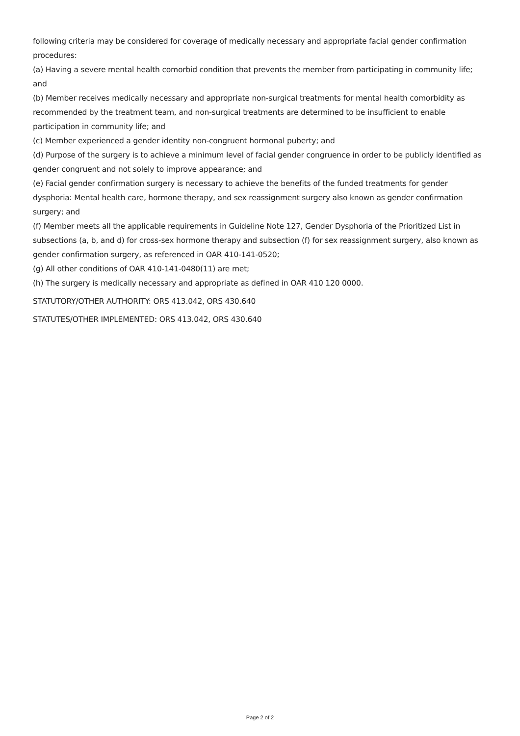following criteria may be considered for coverage of medically necessary and appropriate facial gender confirmation procedures:
(a) Having a severe mental health comorbid condition that prevents the member from participating in community life; and
(b) Member receives medically necessary and appropriate non-surgical treatments for mental health comorbidity as recommended by the treatment team, and non-surgical treatments are determined to be insufficient to enable participation in community life; and
(c) Member experienced a gender identity non-congruent hormonal puberty; and
(d) Purpose of the surgery is to achieve a minimum level of facial gender congruence in order to be publicly identified as gender congruent and not solely to improve appearance; and
(e) Facial gender confirmation surgery is necessary to achieve the benefits of the funded treatments for gender dysphoria: Mental health care, hormone therapy, and sex reassignment surgery also known as gender confirmation surgery; and
(f) Member meets all the applicable requirements in Guideline Note 127, Gender Dysphoria of the Prioritized List in subsections (a, b, and d) for cross-sex hormone therapy and subsection (f) for sex reassignment surgery, also known as gender confirmation surgery, as referenced in OAR 410-141-0520;
(g) All other conditions of OAR 410-141-0480(11) are met;
(h) The surgery is medically necessary and appropriate as defined in OAR 410 120 0000.
STATUTORY/OTHER AUTHORITY: ORS 413.042, ORS 430.640
STATUTES/OTHER IMPLEMENTED: ORS 413.042, ORS 430.640
Page 2 of 2